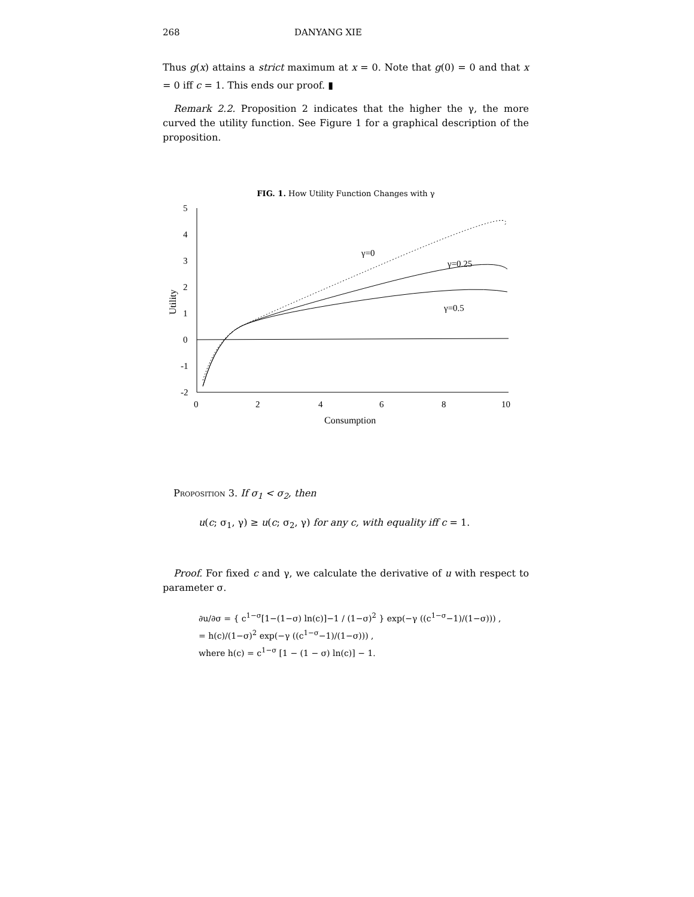268 DANYANG XIE
Thus g(x) attains a strict maximum at x = 0. Note that g(0) = 0 and that x = 0 iff c = 1. This ends our proof. ▮
Remark 2.2. Proposition 2 indicates that the higher the γ, the more curved the utility function. See Figure 1 for a graphical description of the proposition.
FIG. 1. How Utility Function Changes with γ
5
4
3
2
1
0
-1
-2
0
2
4
6
8
10
Consumption
Utility
γ=0
γ=0.25
γ=0.5
Proposition 3. If σ<sub>1</sub> < σ<sub>2</sub>, then
u(c; σ<sub>1</sub>, γ) ≥ u(c; σ<sub>2</sub>, γ) for any c, with equality iff c = 1.
Proof. For fixed c and γ, we calculate the derivative of u with respect to parameter σ.
∂u/∂σ = { c<sup>1−σ</sup>[1−(1−σ) ln(c)]−1 / (1−σ)<sup>2</sup> } exp(−γ ((c<sup>1−σ</sup>−1)/(1−σ))) ,
= h(c)/(1−σ)<sup>2</sup> exp(−γ ((c<sup>1−σ</sup>−1)/(1−σ))) ,
where h(c) = c<sup>1−σ</sup> [1 − (1 − σ) ln(c)] − 1.